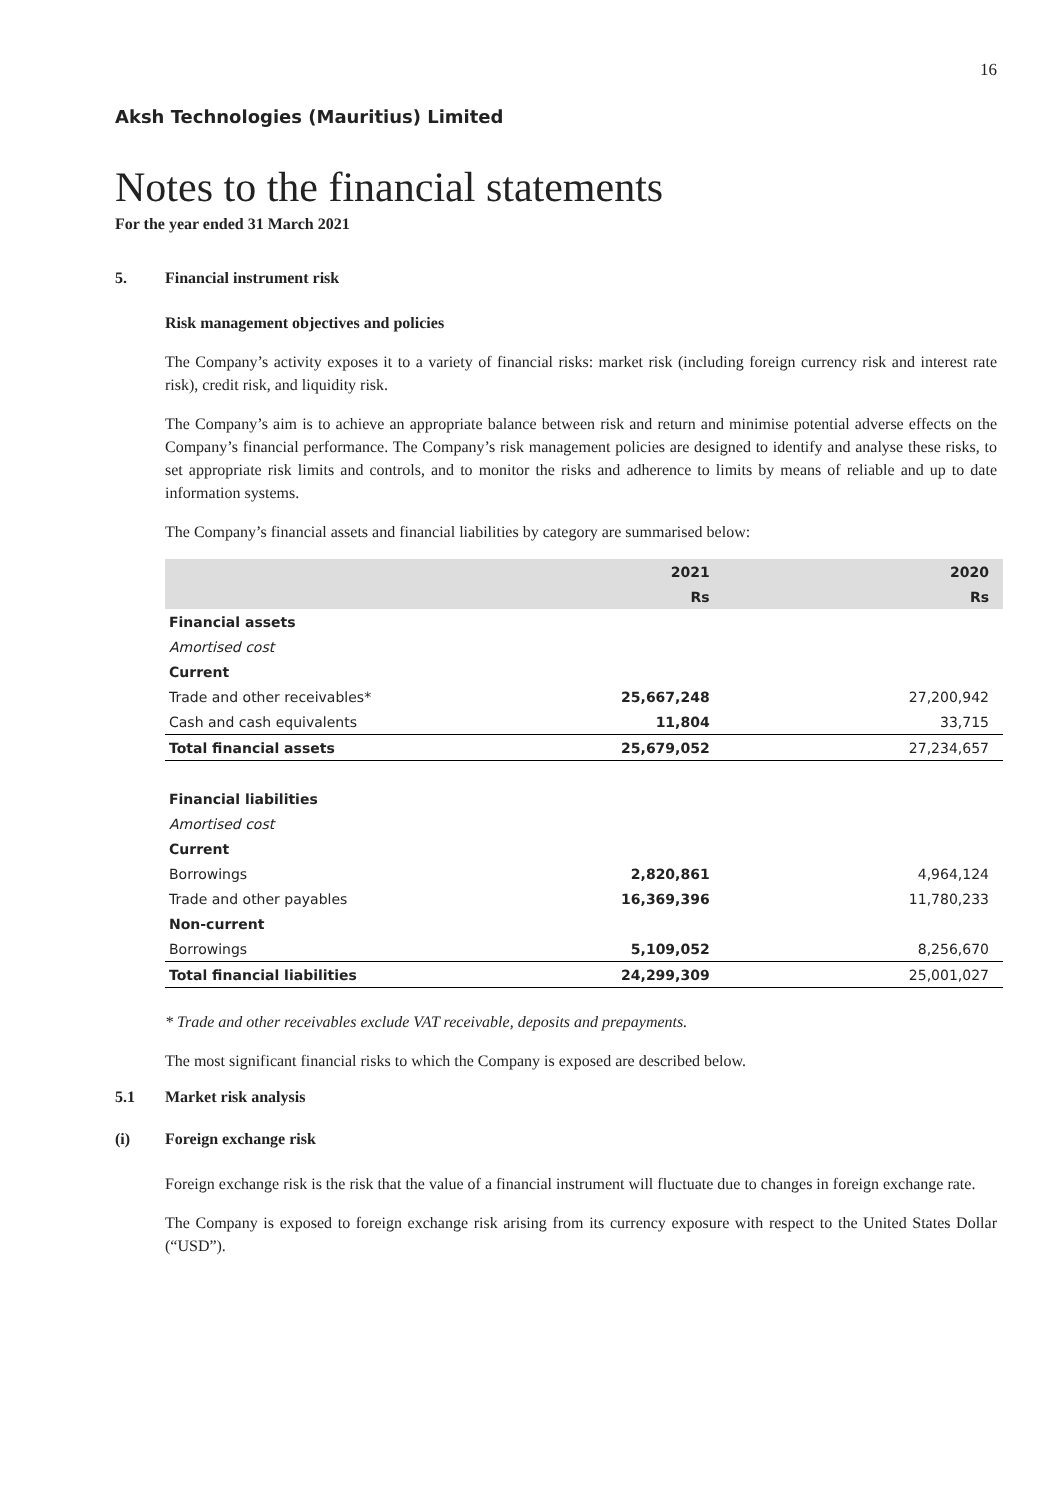16
Aksh Technologies (Mauritius) Limited
Notes to the financial statements
For the year ended 31 March 2021
5. Financial instrument risk
Risk management objectives and policies
The Company’s activity exposes it to a variety of financial risks: market risk (including foreign currency risk and interest rate risk), credit risk, and liquidity risk.
The Company’s aim is to achieve an appropriate balance between risk and return and minimise potential adverse effects on the Company’s financial performance. The Company’s risk management policies are designed to identify and analyse these risks, to set appropriate risk limits and controls, and to monitor the risks and adherence to limits by means of reliable and up to date information systems.
The Company’s financial assets and financial liabilities by category are summarised below:
| | 2021 | 2020 |
| --- | --- | --- |
| | Rs | Rs |
| Financial assets | | |
| Amortised cost | | |
| Current | | |
| Trade and other receivables* | 25,667,248 | 27,200,942 |
| Cash and cash equivalents | 11,804 | 33,715 |
| Total financial assets | 25,679,052 | 27,234,657 |
| Financial liabilities | | |
| Amortised cost | | |
| Current | | |
| Borrowings | 2,820,861 | 4,964,124 |
| Trade and other payables | 16,369,396 | 11,780,233 |
| Non-current | | |
| Borrowings | 5,109,052 | 8,256,670 |
| Total financial liabilities | 24,299,309 | 25,001,027 |
* Trade and other receivables exclude VAT receivable, deposits and prepayments.
The most significant financial risks to which the Company is exposed are described below.
5.1 Market risk analysis
(i) Foreign exchange risk
Foreign exchange risk is the risk that the value of a financial instrument will fluctuate due to changes in foreign exchange rate.
The Company is exposed to foreign exchange risk arising from its currency exposure with respect to the United States Dollar (“USD”).